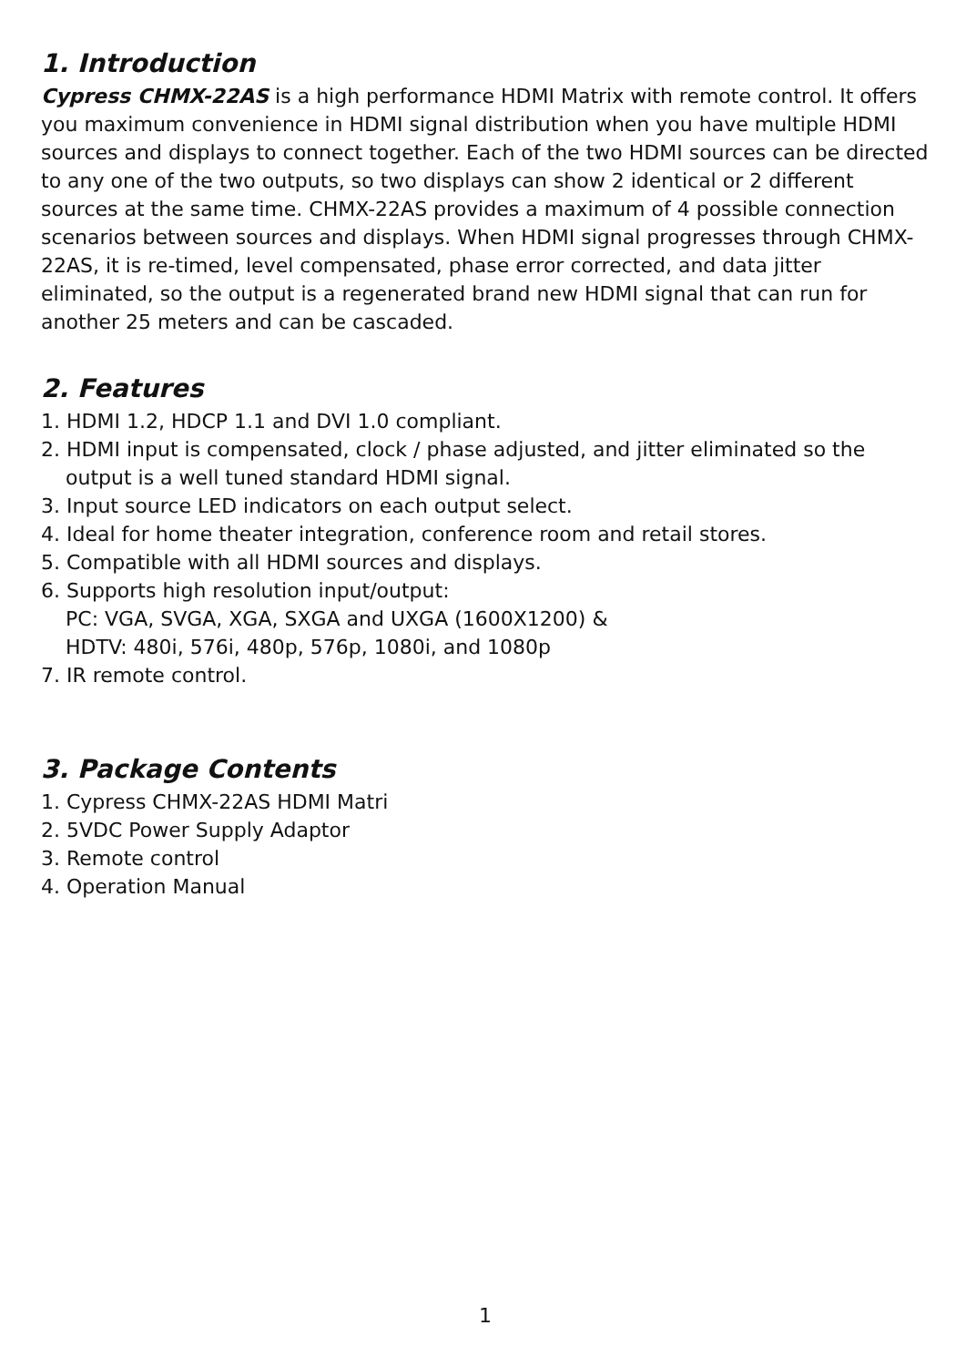1. Introduction
Cypress CHMX-22AS is a high performance HDMI Matrix with remote control. It offers you maximum convenience in HDMI signal distribution when you have multiple HDMI sources and displays to connect together. Each of the two HDMI sources can be directed to any one of the two outputs, so two displays can show 2 identical or 2 different sources at the same time. CHMX-22AS provides a maximum of 4 possible connection scenarios between sources and displays. When HDMI signal progresses through CHMX-22AS, it is re-timed, level compensated, phase error corrected, and data jitter eliminated, so the output is a regenerated brand new HDMI signal that can run for another 25 meters and can be cascaded.
2. Features
1. HDMI 1.2, HDCP 1.1 and DVI 1.0 compliant.
2. HDMI input is compensated, clock / phase adjusted, and jitter eliminated so the output is a well tuned standard HDMI signal.
3. Input source LED indicators on each output select.
4. Ideal for home theater integration, conference room and retail stores.
5. Compatible with all HDMI sources and displays.
6. Supports high resolution input/output:
PC: VGA, SVGA, XGA, SXGA and UXGA (1600X1200) &
HDTV: 480i, 576i, 480p, 576p, 1080i, and 1080p
7. IR remote control.
3. Package Contents
1. Cypress CHMX-22AS HDMI Matri
2. 5VDC Power Supply Adaptor
3. Remote control
4. Operation Manual
1